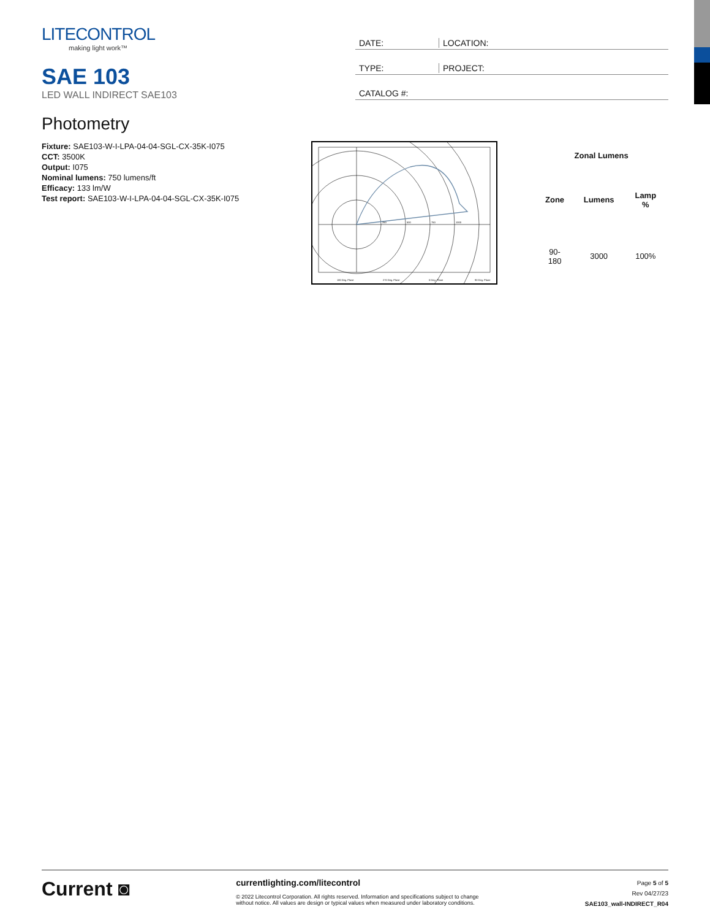LITECONTROL
making light work™
SAE 103
LED WALL INDIRECT SAE103
DATE: LOCATION:
TYPE: PROJECT:
CATALOG #:
Photometry
Fixture: SAE103-W-I-LPA-04-04-SGL-CX-35K-I075
CCT: 3500K
Output: I075
Nominal lumens: 750 lumens/ft
Efficacy: 133 lm/W
Test report: SAE103-W-I-LPA-04-04-SGL-CX-35K-I075
250
500
750
1000
180 Deg. Plane
270 Deg. Plane
0 Deg. Plane
90 Deg. Plane
| Zonal Lumens | | |
| --- | --- | --- |
| Zone | Lumens | Lamp % |
| 90-180 | 3000 | 100% |
Current ◙
currentlighting.com/litecontrol
© 2022 Litecontrol Corporation. All rights reserved. Information and specifications subject to change
without notice. All values are design or typical values when measured under laboratory conditions.
Page 5 of 5
Rev 04/27/23
SAE103_wall-INDIRECT_R04